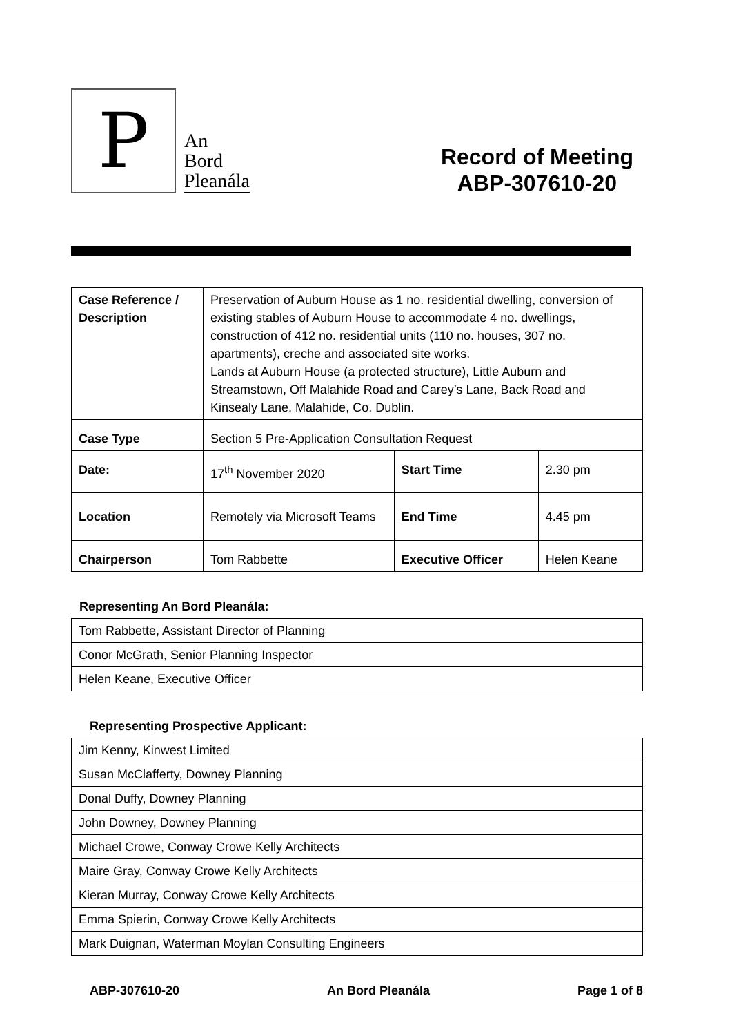P
An
Bord
Pleanála
Record of Meeting
ABP-307610-20
| Case Reference / Description | Preservation of Auburn House as 1 no. residential dwelling, conversion of existing stables of Auburn House to accommodate 4 no. dwellings, construction of 412 no. residential units (110 no. houses, 307 no. apartments), creche and associated site works. Lands at Auburn House (a protected structure), Little Auburn and Streamstown, Off Malahide Road and Carey’s Lane, Back Road and Kinsealy Lane, Malahide, Co. Dublin. | | |
| Case Type | Section 5 Pre-Application Consultation Request | | |
| Date: | 17<sup>th</sup> November 2020 | Start Time | 2.30 pm |
| Location | Remotely via Microsoft Teams | End Time | 4.45 pm |
| Chairperson | Tom Rabbette | Executive Officer | Helen Keane |
Representing An Bord Pleanála:
| Tom Rabbette, Assistant Director of Planning |
| Conor McGrath, Senior Planning Inspector |
| Helen Keane, Executive Officer |
Representing Prospective Applicant:
| Jim Kenny, Kinwest Limited |
| Susan McClafferty, Downey Planning |
| Donal Duffy, Downey Planning |
| John Downey, Downey Planning |
| Michael Crowe, Conway Crowe Kelly Architects |
| Maire Gray, Conway Crowe Kelly Architects |
| Kieran Murray, Conway Crowe Kelly Architects |
| Emma Spierin, Conway Crowe Kelly Architects |
| Mark Duignan, Waterman Moylan Consulting Engineers |
ABP-307610-20 An Bord Pleanála Page 1 of 8